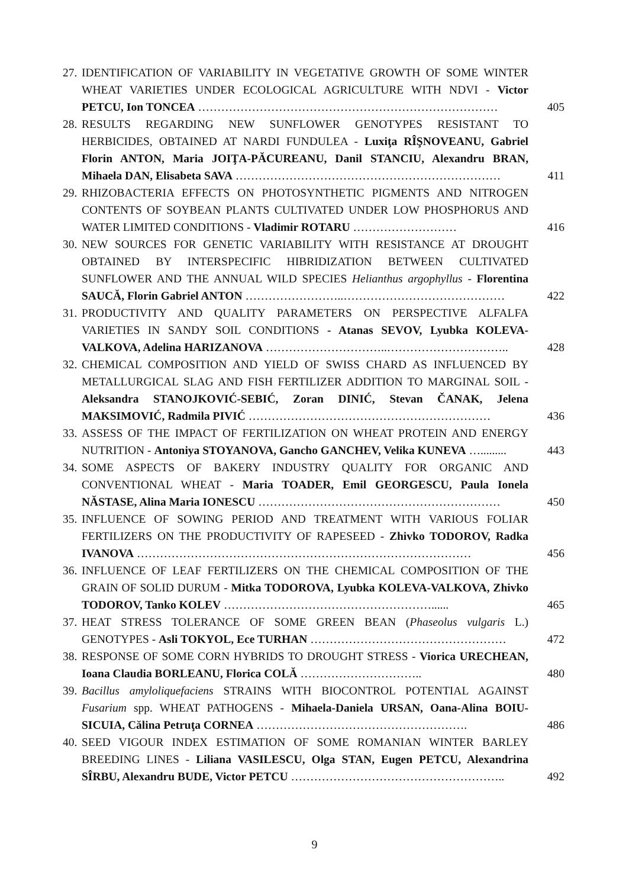27.
IDENTIFICATION OF VARIABILITY IN VEGETATIVE GROWTH OF SOME WINTER WHEAT VARIETIES UNDER ECOLOGICAL AGRICULTURE WITH NDVI - Victor PETCU, Ion TONCEA ……………………………………………………………………
405
28.
RESULTS REGARDING NEW SUNFLOWER GENOTYPES RESISTANT TO HERBICIDES, OBTAINED AT NARDI FUNDULEA - Luxiţa RÎŞNOVEANU, Gabriel Florin ANTON, Maria JOIŢA-PĂCUREANU, Danil STANCIU, Alexandru BRAN, Mihaela DAN, Elisabeta SAVA ……………………………………………………………
411
29.
RHIZOBACTERIA EFFECTS ON PHOTOSYNTHETIC PIGMENTS AND NITROGEN CONTENTS OF SOYBEAN PLANTS CULTIVATED UNDER LOW PHOSPHORUS AND WATER LIMITED CONDITIONS - Vladimir ROTARU ………………………
416
30.
NEW SOURCES FOR GENETIC VARIABILITY WITH RESISTANCE AT DROUGHT OBTAINED BY INTERSPECIFIC HIBRIDIZATION BETWEEN CULTIVATED SUNFLOWER AND THE ANNUAL WILD SPECIES Helianthus argophyllus - Florentina SAUCĂ, Florin Gabriel ANTON ……………………..……………………………………
422
31.
PRODUCTIVITY AND QUALITY PARAMETERS ON PERSPECTIVE ALFALFA VARIETIES IN SANDY SOIL CONDITIONS - Atanas SEVOV, Lyubka KOLEVA-VALKOVA, Adelina HARIZANOVA …………………………..…………………………..
428
32.
CHEMICAL COMPOSITION AND YIELD OF SWISS CHARD AS INFLUENCED BY METALLURGICAL SLAG AND FISH FERTILIZER ADDITION TO MARGINAL SOIL - Aleksandra STANOJKOVIĆ-SEBIĆ, Zoran DINIĆ, Stevan ČANAK, Jelena MAKSIMOVIĆ, Radmila PIVIĆ ………………………………………………………
436
33.
ASSESS OF THE IMPACT OF FERTILIZATION ON WHEAT PROTEIN AND ENERGY NUTRITION - Antoniya STOYANOVA, Gancho GANCHEV, Velika KUNEVA ….........
443
34.
SOME ASPECTS OF BAKERY INDUSTRY QUALITY FOR ORGANIC AND CONVENTIONAL WHEAT - Maria TOADER, Emil GEORGESCU, Paula Ionela NĂSTASE, Alina Maria IONESCU ………………………………………………………
450
35.
INFLUENCE OF SOWING PERIOD AND TREATMENT WITH VARIOUS FOLIAR FERTILIZERS ON THE PRODUCTIVITY OF RAPESEED - Zhivko TODOROV, Radka IVANOVA ……………………………………………………………………………
456
36.
INFLUENCE OF LEAF FERTILIZERS ON THE CHEMICAL COMPOSITION OF THE GRAIN OF SOLID DURUM - Mitka TODOROVA, Lyubka KOLEVA-VALKOVA, Zhivko TODOROV, Tanko KOLEV ………………………………………………......
465
37.
HEAT STRESS TOLERANCE OF SOME GREEN BEAN (Phaseolus vulgaris L.) GENOTYPES - Asli TOKYOL, Ece TURHAN ……………………………………………
472
38.
RESPONSE OF SOME CORN HYBRIDS TO DROUGHT STRESS - Viorica URECHEAN, Ioana Claudia BORLEANU, Florica COLĂ …………………………..
480
39.
Bacillus amyloliquefaciens STRAINS WITH BIOCONTROL POTENTIAL AGAINST Fusarium spp. WHEAT PATHOGENS - Mihaela-Daniela URSAN, Oana-Alina BOIU-SICUIA, Călina Petruţa CORNEA ……………………………………………….
486
40.
SEED VIGOUR INDEX ESTIMATION OF SOME ROMANIAN WINTER BARLEY BREEDING LINES - Liliana VASILESCU, Olga STAN, Eugen PETCU, Alexandrina SÎRBU, Alexandru BUDE, Victor PETCU ………………………………………………..
492
9